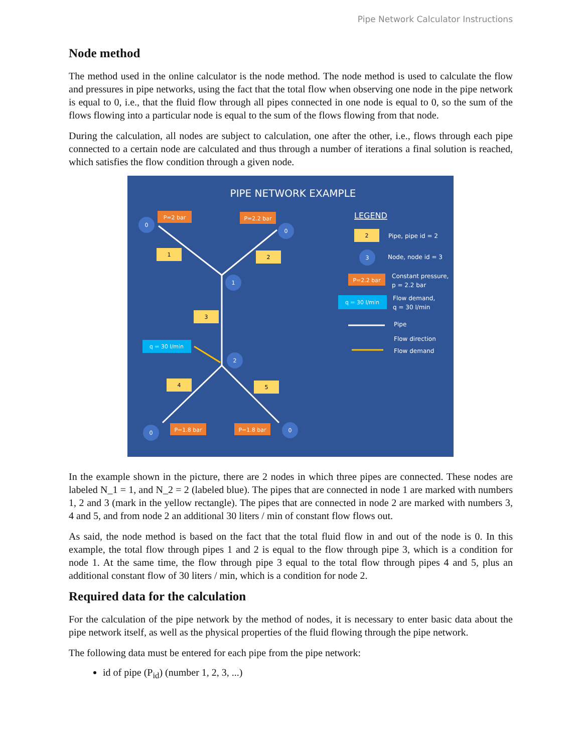Pipe Network Calculator Instructions
Node method
The method used in the online calculator is the node method. The node method is used to calculate the flow and pressures in pipe networks, using the fact that the total flow when observing one node in the pipe network is equal to 0, i.e., that the fluid flow through all pipes connected in one node is equal to 0, so the sum of the flows flowing into a particular node is equal to the sum of the flows flowing from that node.
During the calculation, all nodes are subject to calculation, one after the other, i.e., flows through each pipe connected to a certain node are calculated and thus through a number of iterations a final solution is reached, which satisfies the flow condition through a given node.
PIPE NETWORK EXAMPLE
0
0
1
2
0
0
3
1
2
3
4
5
2
P=2 bar
P=2.2 bar
P=1.8 bar
P=1.8 bar
P=2.2 bar
q = 30 l/min
q = 30 l/min
LEGEND
Pipe, pipe id = 2
Node, node id = 3
Constant pressure,
p = 2.2 bar
Flow demand,
q = 30 l/min
Pipe
Flow direction
Flow demand
In the example shown in the picture, there are 2 nodes in which three pipes are connected. These nodes are labeled N_1 = 1, and N_2 = 2 (labeled blue). The pipes that are connected in node 1 are marked with numbers 1, 2 and 3 (mark in the yellow rectangle). The pipes that are connected in node 2 are marked with numbers 3, 4 and 5, and from node 2 an additional 30 liters / min of constant flow flows out.
As said, the node method is based on the fact that the total fluid flow in and out of the node is 0. In this example, the total flow through pipes 1 and 2 is equal to the flow through pipe 3, which is a condition for node 1. At the same time, the flow through pipe 3 equal to the total flow through pipes 4 and 5, plus an additional constant flow of 30 liters / min, which is a condition for node 2.
Required data for the calculation
For the calculation of the pipe network by the method of nodes, it is necessary to enter basic data about the pipe network itself, as well as the physical properties of the fluid flowing through the pipe network.
The following data must be entered for each pipe from the pipe network:
id of pipe (P<sub>id</sub>) (number 1, 2, 3, ...)